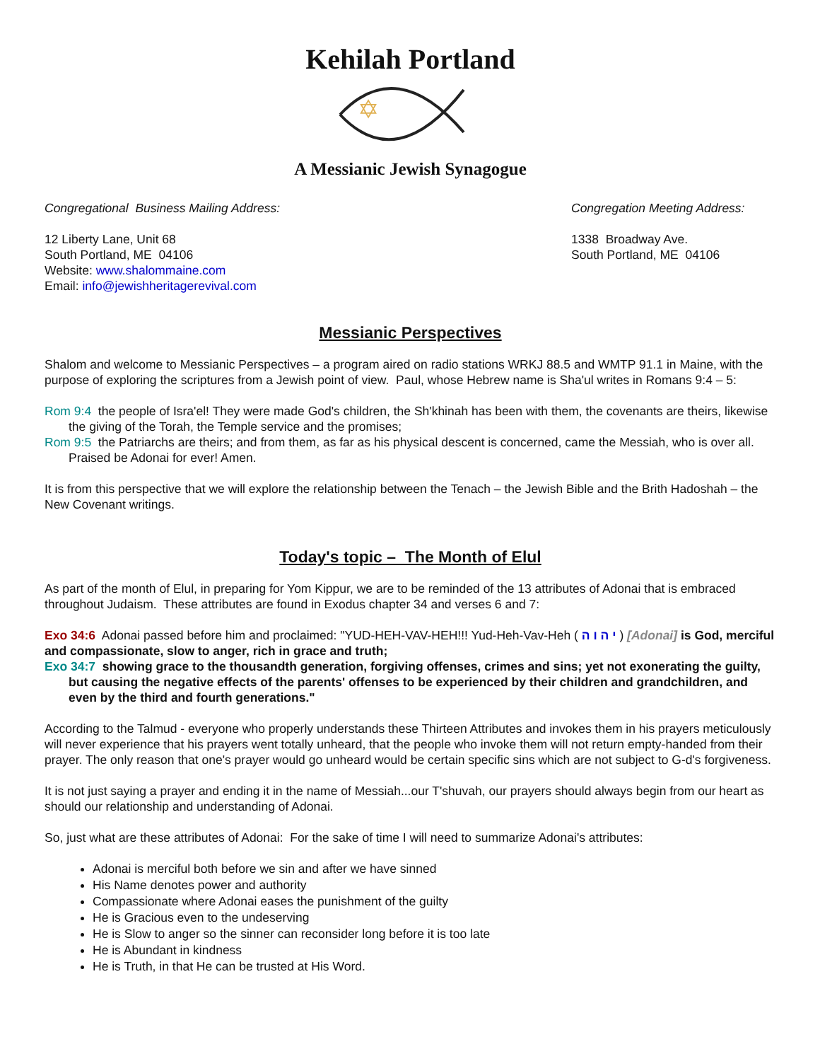Kehilah Portland
✡
A Messianic Jewish Synagogue
Congregational Business Mailing Address:
12 Liberty Lane, Unit 68
South Portland, ME 04106
Website: www.shalommaine.com
Email: info@jewishheritagerevival.com
Congregation Meeting Address:
1338 Broadway Ave.
South Portland, ME 04106
Messianic Perspectives
Shalom and welcome to Messianic Perspectives – a program aired on radio stations WRKJ 88.5 and WMTP 91.1 in Maine, with the purpose of exploring the scriptures from a Jewish point of view. Paul, whose Hebrew name is Sha'ul writes in Romans 9:4 – 5:
Rom 9:4 the people of Isra'el! They were made God's children, the Sh'khinah has been with them, the covenants are theirs, likewise the giving of the Torah, the Temple service and the promises;
Rom 9:5 the Patriarchs are theirs; and from them, as far as his physical descent is concerned, came the Messiah, who is over all. Praised be Adonai for ever! Amen.
It is from this perspective that we will explore the relationship between the Tenach – the Jewish Bible and the Brith Hadoshah – the New Covenant writings.
Today's topic – The Month of Elul
As part of the month of Elul, in preparing for Yom Kippur, we are to be reminded of the 13 attributes of Adonai that is embraced throughout Judaism. These attributes are found in Exodus chapter 34 and verses 6 and 7:
Exo 34:6 Adonai passed before him and proclaimed: "YUD-HEH-VAV-HEH!!! Yud-Heh-Vav-Heh ( י ה ו ה ) [Adonai] is God, merciful and compassionate, slow to anger, rich in grace and truth;
Exo 34:7 showing grace to the thousandth generation, forgiving offenses, crimes and sins; yet not exonerating the guilty, but causing the negative effects of the parents' offenses to be experienced by their children and grandchildren, and even by the third and fourth generations."
According to the Talmud - everyone who properly understands these Thirteen Attributes and invokes them in his prayers meticulously will never experience that his prayers went totally unheard, that the people who invoke them will not return empty-handed from their prayer. The only reason that one's prayer would go unheard would be certain specific sins which are not subject to G-d's forgiveness.
It is not just saying a prayer and ending it in the name of Messiah...our T'shuvah, our prayers should always begin from our heart as should our relationship and understanding of Adonai.
So, just what are these attributes of Adonai: For the sake of time I will need to summarize Adonai's attributes:
Adonai is merciful both before we sin and after we have sinned
His Name denotes power and authority
Compassionate where Adonai eases the punishment of the guilty
He is Gracious even to the undeserving
He is Slow to anger so the sinner can reconsider long before it is too late
He is Abundant in kindness
He is Truth, in that He can be trusted at His Word.